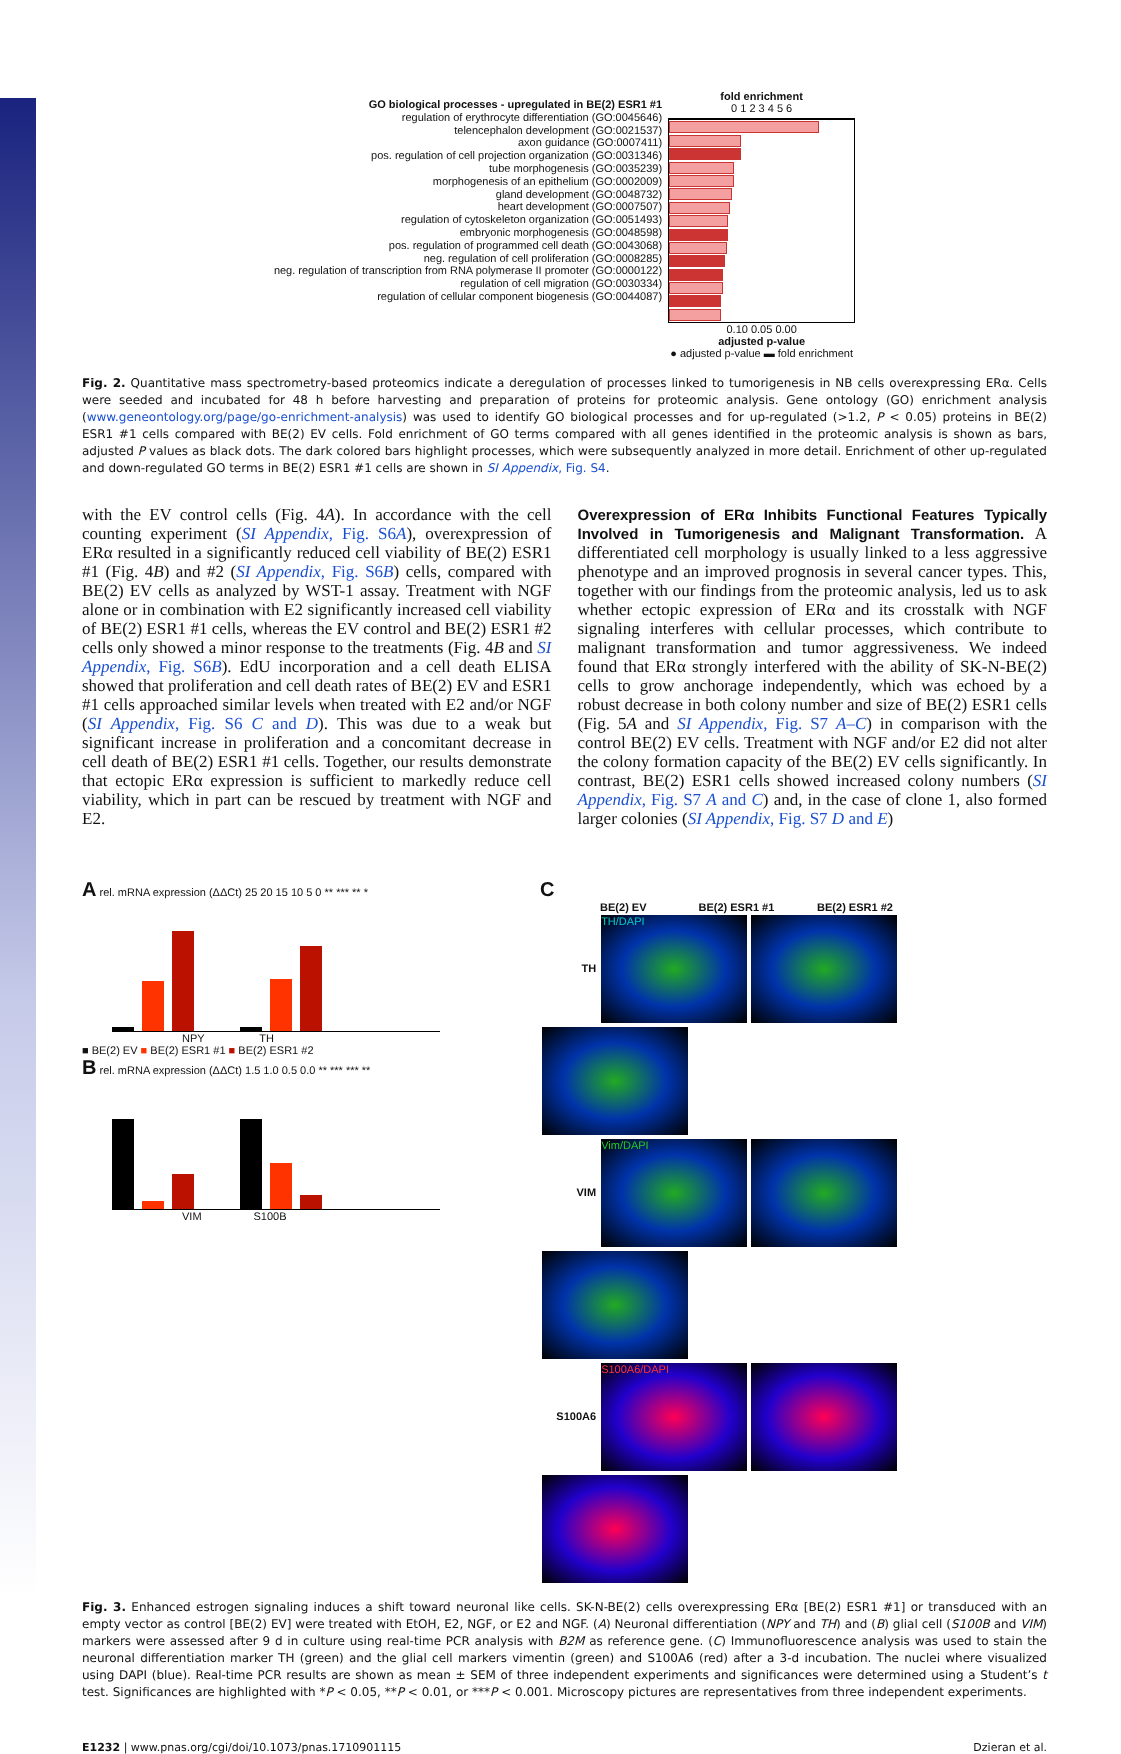GO biological processes - upregulated in BE(2) ESR1 #1
regulation of erythrocyte differentiation (GO:0045646)
telencephalon development (GO:0021537)
axon guidance (GO:0007411)
pos. regulation of cell projection organization (GO:0031346)
tube morphogenesis (GO:0035239)
morphogenesis of an epithelium (GO:0002009)
gland development (GO:0048732)
heart development (GO:0007507)
regulation of cytoskeleton organization (GO:0051493)
embryonic morphogenesis (GO:0048598)
pos. regulation of programmed cell death (GO:0043068)
neg. regulation of cell proliferation (GO:0008285)
neg. regulation of transcription from RNA polymerase II promoter (GO:0000122)
regulation of cell migration (GO:0030334)
regulation of cellular component biogenesis (GO:0044087)
fold enrichment
0 1 2 3 4 5 6
0.10 0.05 0.00
adjusted p-value
● adjusted p-value ▬ fold enrichment
Fig. 2. Quantitative mass spectrometry-based proteomics indicate a deregulation of processes linked to tumorigenesis in NB cells overexpressing ERα. Cells were seeded and incubated for 48 h before harvesting and preparation of proteins for proteomic analysis. Gene ontology (GO) enrichment analysis (www.geneontology.org/page/go-enrichment-analysis) was used to identify GO biological processes and for up-regulated (>1.2, P < 0.05) proteins in BE(2) ESR1 #1 cells compared with BE(2) EV cells. Fold enrichment of GO terms compared with all genes identified in the proteomic analysis is shown as bars, adjusted P values as black dots. The dark colored bars highlight processes, which were subsequently analyzed in more detail. Enrichment of other up-regulated and down-regulated GO terms in BE(2) ESR1 #1 cells are shown in SI Appendix, Fig. S4.
with the EV control cells (Fig. 4A). In accordance with the cell counting experiment (SI Appendix, Fig. S6A), overexpression of ERα resulted in a significantly reduced cell viability of BE(2) ESR1 #1 (Fig. 4B) and #2 (SI Appendix, Fig. S6B) cells, compared with BE(2) EV cells as analyzed by WST-1 assay. Treatment with NGF alone or in combination with E2 significantly increased cell viability of BE(2) ESR1 #1 cells, whereas the EV control and BE(2) ESR1 #2 cells only showed a minor response to the treatments (Fig. 4B and SI Appendix, Fig. S6B). EdU incorporation and a cell death ELISA showed that proliferation and cell death rates of BE(2) EV and ESR1 #1 cells approached similar levels when treated with E2 and/or NGF (SI Appendix, Fig. S6 C and D). This was due to a weak but significant increase in proliferation and a concomitant decrease in cell death of BE(2) ESR1 #1 cells. Together, our results demonstrate that ectopic ERα expression is sufficient to markedly reduce cell viability, which in part can be rescued by treatment with NGF and E2.
Overexpression of ERα Inhibits Functional Features Typically Involved in Tumorigenesis and Malignant Transformation. A differentiated cell morphology is usually linked to a less aggressive phenotype and an improved prognosis in several cancer types. This, together with our findings from the proteomic analysis, led us to ask whether ectopic expression of ERα and its crosstalk with NGF signaling interferes with cellular processes, which contribute to malignant transformation and tumor aggressiveness. We indeed found that ERα strongly interfered with the ability of SK-N-BE(2) cells to grow anchorage independently, which was echoed by a robust decrease in both colony number and size of BE(2) ESR1 cells (Fig. 5A and SI Appendix, Fig. S7 A–C) in comparison with the control BE(2) EV cells. Treatment with NGF and/or E2 did not alter the colony formation capacity of the BE(2) EV cells significantly. In contrast, BE(2) ESR1 cells showed increased colony numbers (SI Appendix, Fig. S7 A and C) and, in the case of clone 1, also formed larger colonies (SI Appendix, Fig. S7 D and E)
A rel. mRNA expression (ΔΔCt) 25 20 15 10 5 0 ** *** ** *
NPY TH
■ BE(2) EV ■ BE(2) ESR1 #1 ■ BE(2) ESR1 #2
B rel. mRNA expression (ΔΔCt) 1.5 1.0 0.5 0.0 ** *** *** **
VIM S100B
C
BE(2) EV BE(2) ESR1 #1 BE(2) ESR1 #2
TH TH/DAPI
VIM Vim/DAPI
S100A6 S100A6/DAPI
Fig. 3. Enhanced estrogen signaling induces a shift toward neuronal like cells. SK-N-BE(2) cells overexpressing ERα [BE(2) ESR1 #1] or transduced with an empty vector as control [BE(2) EV] were treated with EtOH, E2, NGF, or E2 and NGF. (A) Neuronal differentiation (NPY and TH) and (B) glial cell (S100B and VIM) markers were assessed after 9 d in culture using real-time PCR analysis with B2M as reference gene. (C) Immunofluorescence analysis was used to stain the neuronal differentiation marker TH (green) and the glial cell markers vimentin (green) and S100A6 (red) after a 3-d incubation. The nuclei where visualized using DAPI (blue). Real-time PCR results are shown as mean ± SEM of three independent experiments and significances were determined using a Student’s t test. Significances are highlighted with *P < 0.05, **P < 0.01, or ***P < 0.001. Microscopy pictures are representatives from three independent experiments.
E1232 | www.pnas.org/cgi/doi/10.1073/pnas.1710901115 Dzieran et al.